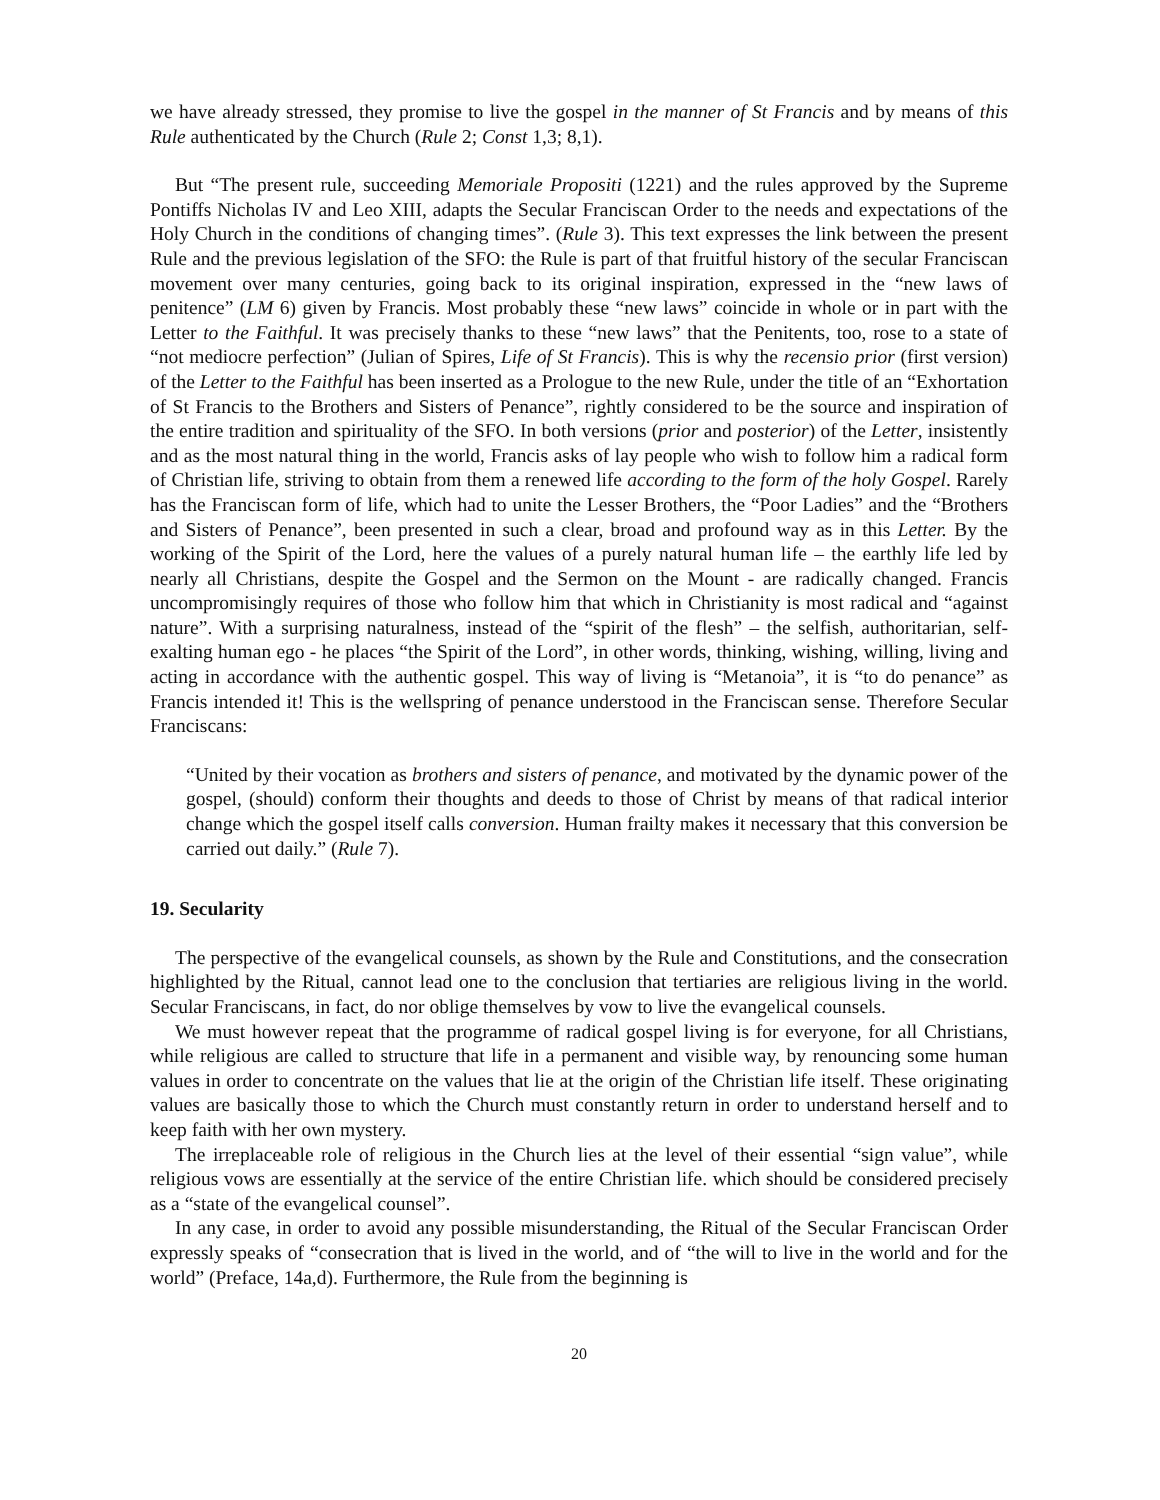we have already stressed, they promise to live the gospel in the manner of St Francis and by means of this Rule authenticated by the Church (Rule 2; Const 1,3; 8,1).
But “The present rule, succeeding Memoriale Propositi (1221) and the rules approved by the Supreme Pontiffs Nicholas IV and Leo XIII, adapts the Secular Franciscan Order to the needs and expectations of the Holy Church in the conditions of changing times”. (Rule 3). This text expresses the link between the present Rule and the previous legislation of the SFO: the Rule is part of that fruitful history of the secular Franciscan movement over many centuries, going back to its original inspiration, expressed in the “new laws of penitence” (LM 6) given by Francis. Most probably these “new laws” coincide in whole or in part with the Letter to the Faithful. It was precisely thanks to these “new laws” that the Penitents, too, rose to a state of “not mediocre perfection” (Julian of Spires, Life of St Francis). This is why the recensio prior (first version) of the Letter to the Faithful has been inserted as a Prologue to the new Rule, under the title of an “Exhortation of St Francis to the Brothers and Sisters of Penance”, rightly considered to be the source and inspiration of the entire tradition and spirituality of the SFO. In both versions (prior and posterior) of the Letter, insistently and as the most natural thing in the world, Francis asks of lay people who wish to follow him a radical form of Christian life, striving to obtain from them a renewed life according to the form of the holy Gospel. Rarely has the Franciscan form of life, which had to unite the Lesser Brothers, the “Poor Ladies” and the “Brothers and Sisters of Penance”, been presented in such a clear, broad and profound way as in this Letter. By the working of the Spirit of the Lord, here the values of a purely natural human life – the earthly life led by nearly all Christians, despite the Gospel and the Sermon on the Mount - are radically changed. Francis uncompromisingly requires of those who follow him that which in Christianity is most radical and “against nature”. With a surprising naturalness, instead of the “spirit of the flesh” – the selfish, authoritarian, self-exalting human ego - he places “the Spirit of the Lord”, in other words, thinking, wishing, willing, living and acting in accordance with the authentic gospel. This way of living is “Metanoia”, it is “to do penance” as Francis intended it! This is the wellspring of penance understood in the Franciscan sense. Therefore Secular Franciscans:
“United by their vocation as brothers and sisters of penance, and motivated by the dynamic power of the gospel, (should) conform their thoughts and deeds to those of Christ by means of that radical interior change which the gospel itself calls conversion. Human frailty makes it necessary that this conversion be carried out daily.” (Rule 7).
19. Secularity
The perspective of the evangelical counsels, as shown by the Rule and Constitutions, and the consecration highlighted by the Ritual, cannot lead one to the conclusion that tertiaries are religious living in the world. Secular Franciscans, in fact, do nor oblige themselves by vow to live the evangelical counsels.
We must however repeat that the programme of radical gospel living is for everyone, for all Christians, while religious are called to structure that life in a permanent and visible way, by renouncing some human values in order to concentrate on the values that lie at the origin of the Christian life itself. These originating values are basically those to which the Church must constantly return in order to understand herself and to keep faith with her own mystery.
The irreplaceable role of religious in the Church lies at the level of their essential “sign value”, while religious vows are essentially at the service of the entire Christian life. which should be considered precisely as a “state of the evangelical counsel”.
In any case, in order to avoid any possible misunderstanding, the Ritual of the Secular Franciscan Order expressly speaks of “consecration that is lived in the world, and of “the will to live in the world and for the world” (Preface, 14a,d). Furthermore, the Rule from the beginning is
20